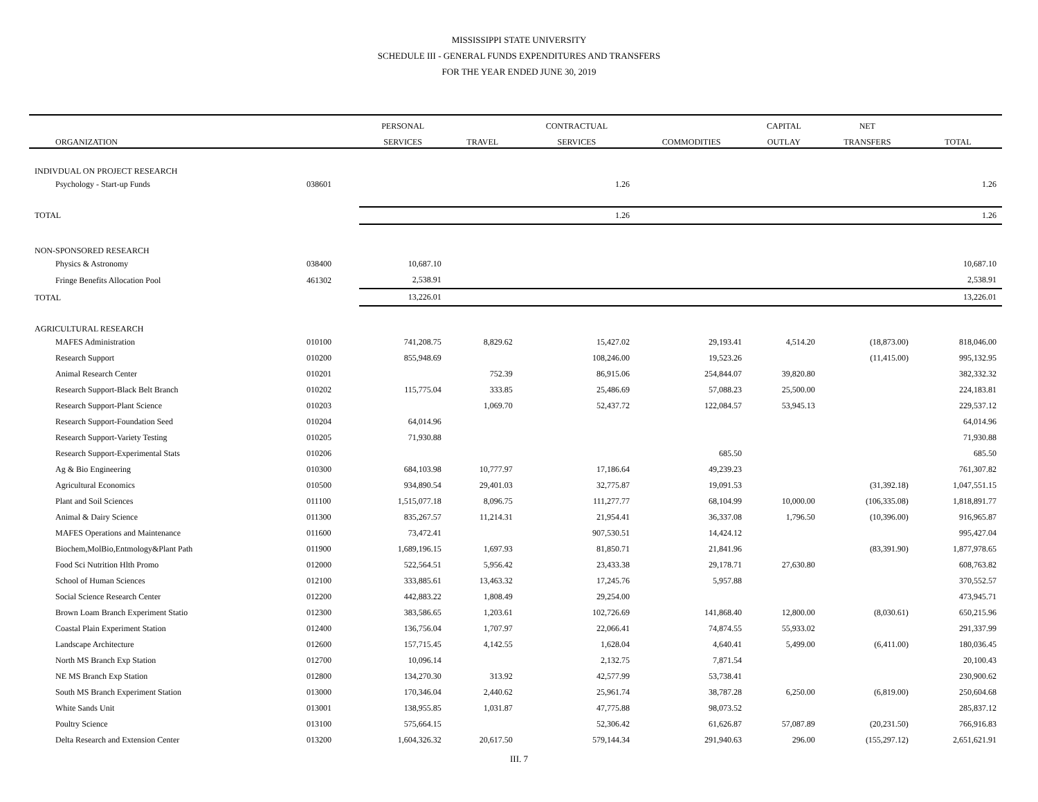MISSISSIPPI STATE UNIVERSITY
SCHEDULE III - GENERAL FUNDS EXPENDITURES AND TRANSFERS
FOR THE YEAR ENDED JUNE 30, 2019
| | | PERSONAL | | CONTRACTUAL | | CAPITAL | NET | |
| --- | --- | --- | --- | --- | --- | --- | --- | --- |
| ORGANIZATION | | SERVICES | TRAVEL | SERVICES | COMMODITIES | OUTLAY | TRANSFERS | TOTAL |
| INDIVDUAL ON PROJECT RESEARCH | | | | | | | | |
| Psychology - Start-up Funds | 038601 | | | 1.26 | | | | 1.26 |
| TOTAL | | | | 1.26 | | | | 1.26 |
| NON-SPONSORED RESEARCH | | | | | | | | |
| Physics & Astronomy | 038400 | 10,687.10 | | | | | | 10,687.10 |
| Fringe Benefits Allocation Pool | 461302 | 2,538.91 | | | | | | 2,538.91 |
| TOTAL | | 13,226.01 | | | | | | 13,226.01 |
| AGRICULTURAL RESEARCH | | | | | | | | |
| MAFES Administration | 010100 | 741,208.75 | 8,829.62 | 15,427.02 | 29,193.41 | 4,514.20 | (18,873.00) | 818,046.00 |
| Research Support | 010200 | 855,948.69 | | 108,246.00 | 19,523.26 | | (11,415.00) | 995,132.95 |
| Animal Research Center | 010201 | | 752.39 | 86,915.06 | 254,844.07 | 39,820.80 | | 382,332.32 |
| Research Support-Black Belt Branch | 010202 | 115,775.04 | 333.85 | 25,486.69 | 57,088.23 | 25,500.00 | | 224,183.81 |
| Research Support-Plant Science | 010203 | | 1,069.70 | 52,437.72 | 122,084.57 | 53,945.13 | | 229,537.12 |
| Research Support-Foundation Seed | 010204 | 64,014.96 | | | | | | 64,014.96 |
| Research Support-Variety Testing | 010205 | 71,930.88 | | | | | | 71,930.88 |
| Research Support-Experimental Stats | 010206 | | | | 685.50 | | | 685.50 |
| Ag & Bio Engineering | 010300 | 684,103.98 | 10,777.97 | 17,186.64 | 49,239.23 | | | 761,307.82 |
| Agricultural Economics | 010500 | 934,890.54 | 29,401.03 | 32,775.87 | 19,091.53 | | (31,392.18) | 1,047,551.15 |
| Plant and Soil Sciences | 011100 | 1,515,077.18 | 8,096.75 | 111,277.77 | 68,104.99 | 10,000.00 | (106,335.08) | 1,818,891.77 |
| Animal & Dairy Science | 011300 | 835,267.57 | 11,214.31 | 21,954.41 | 36,337.08 | 1,796.50 | (10,396.00) | 916,965.87 |
| MAFES Operations and Maintenance | 011600 | 73,472.41 | | 907,530.51 | 14,424.12 | | | 995,427.04 |
| Biochem,MolBio,Entmology&Plant Path | 011900 | 1,689,196.15 | 1,697.93 | 81,850.71 | 21,841.96 | | (83,391.90) | 1,877,978.65 |
| Food Sci Nutrition Hlth Promo | 012000 | 522,564.51 | 5,956.42 | 23,433.38 | 29,178.71 | 27,630.80 | | 608,763.82 |
| School of Human Sciences | 012100 | 333,885.61 | 13,463.32 | 17,245.76 | 5,957.88 | | | 370,552.57 |
| Social Science Research Center | 012200 | 442,883.22 | 1,808.49 | 29,254.00 | | | | 473,945.71 |
| Brown Loam Branch Experiment Statio | 012300 | 383,586.65 | 1,203.61 | 102,726.69 | 141,868.40 | 12,800.00 | (8,030.61) | 650,215.96 |
| Coastal Plain Experiment Station | 012400 | 136,756.04 | 1,707.97 | 22,066.41 | 74,874.55 | 55,933.02 | | 291,337.99 |
| Landscape Architecture | 012600 | 157,715.45 | 4,142.55 | 1,628.04 | 4,640.41 | 5,499.00 | (6,411.00) | 180,036.45 |
| North MS Branch Exp Station | 012700 | 10,096.14 | | 2,132.75 | 7,871.54 | | | 20,100.43 |
| NE MS Branch Exp Station | 012800 | 134,270.30 | 313.92 | 42,577.99 | 53,738.41 | | | 230,900.62 |
| South MS Branch Experiment Station | 013000 | 170,346.04 | 2,440.62 | 25,961.74 | 38,787.28 | 6,250.00 | (6,819.00) | 250,604.68 |
| White Sands Unit | 013001 | 138,955.85 | 1,031.87 | 47,775.88 | 98,073.52 | | | 285,837.12 |
| Poultry Science | 013100 | 575,664.15 | | 52,306.42 | 61,626.87 | 57,087.89 | (20,231.50) | 766,916.83 |
| Delta Research and Extension Center | 013200 | 1,604,326.32 | 20,617.50 | 579,144.34 | 291,940.63 | 296.00 | (155,297.12) | 2,651,621.91 |
III. 7